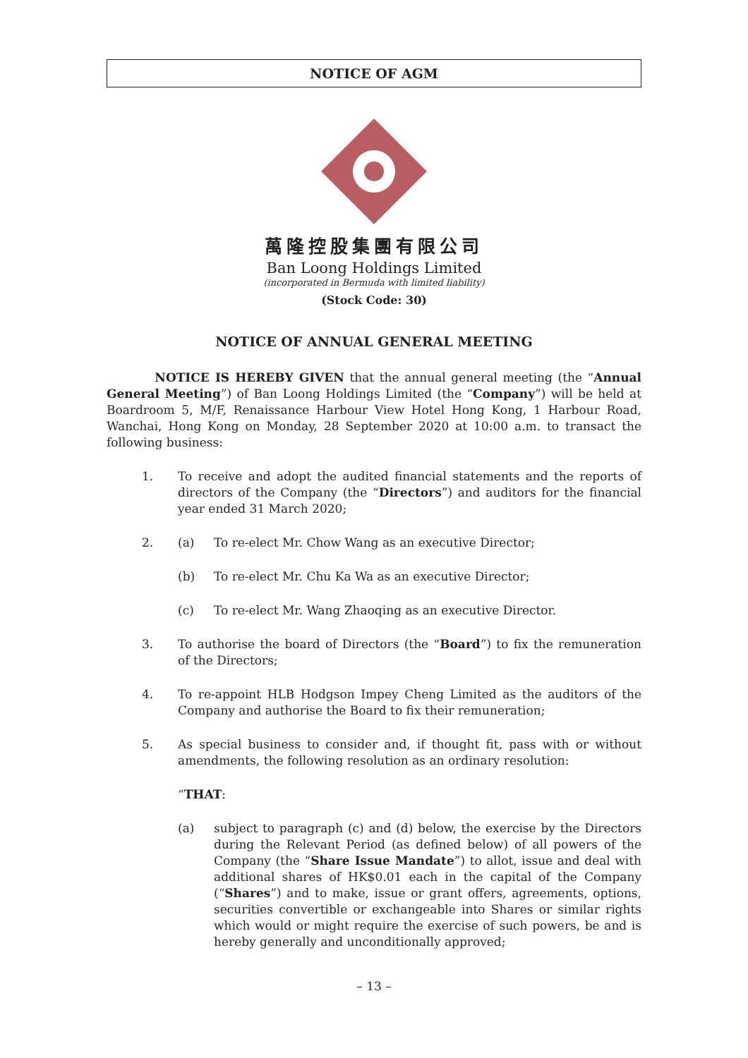NOTICE OF AGM
萬隆控股集團有限公司
Ban Loong Holdings Limited
(incorporated in Bermuda with limited liability)
(Stock Code: 30)
NOTICE OF ANNUAL GENERAL MEETING
NOTICE IS HEREBY GIVEN that the annual general meeting (the “Annual General Meeting”) of Ban Loong Holdings Limited (the “Company”) will be held at Boardroom 5, M/F, Renaissance Harbour View Hotel Hong Kong, 1 Harbour Road, Wanchai, Hong Kong on Monday, 28 September 2020 at 10:00 a.m. to transact the following business:
1. To receive and adopt the audited financial statements and the reports of directors of the Company (the “Directors”) and auditors for the financial year ended 31 March 2020;
2. (a) To re-elect Mr. Chow Wang as an executive Director;
(b) To re-elect Mr. Chu Ka Wa as an executive Director;
(c) To re-elect Mr. Wang Zhaoqing as an executive Director.
3. To authorise the board of Directors (the “Board”) to fix the remuneration of the Directors;
4. To re-appoint HLB Hodgson Impey Cheng Limited as the auditors of the Company and authorise the Board to fix their remuneration;
5. As special business to consider and, if thought fit, pass with or without amendments, the following resolution as an ordinary resolution:
“THAT:
(a) subject to paragraph (c) and (d) below, the exercise by the Directors during the Relevant Period (as defined below) of all powers of the Company (the “Share Issue Mandate”) to allot, issue and deal with additional shares of HK$0.01 each in the capital of the Company (“Shares”) and to make, issue or grant offers, agreements, options, securities convertible or exchangeable into Shares or similar rights which would or might require the exercise of such powers, be and is hereby generally and unconditionally approved;
– 13 –